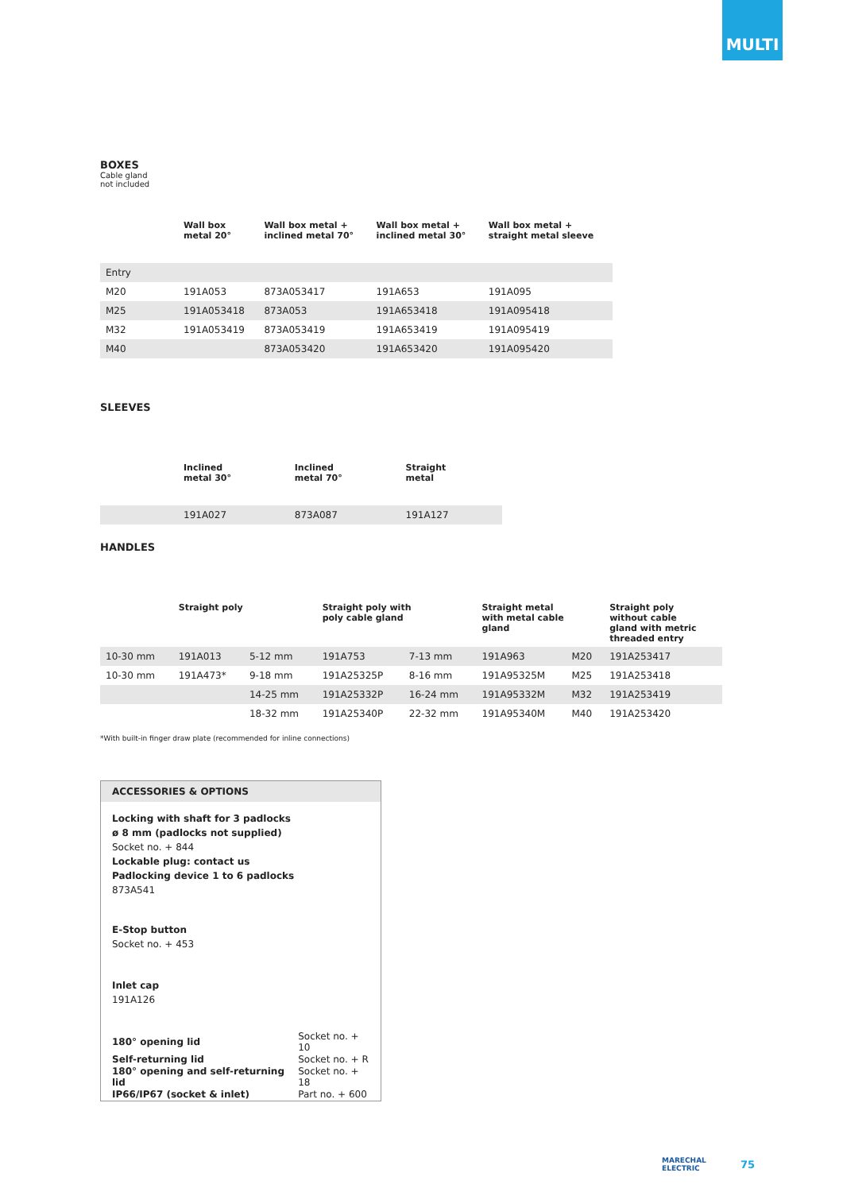MULTI
BOXES
Cable gland
not included
| | Wall box metal 20° | Wall box metal + inclined metal 70° | Wall box metal + inclined metal 30° | Wall box metal + straight metal sleeve |
| Entry | | | | |
| M20 | 191A053 | 873A053417 | 191A653 | 191A095 |
| M25 | 191A053418 | 873A053 | 191A653418 | 191A095418 |
| M32 | 191A053419 | 873A053419 | 191A653419 | 191A095419 |
| M40 | | 873A053420 | 191A653420 | 191A095420 |
SLEEVES
| | Inclined metal 30° | Inclined metal 70° | Straight metal |
| | 191A027 | 873A087 | 191A127 |
HANDLES
| | Straight poly | | Straight poly with poly cable gland | | Straight metal with metal cable gland | | Straight poly without cable gland with metric threaded entry |
| 10-30 mm | 191A013 | 5-12 mm | 191A753 | 7-13 mm | 191A963 | M20 | 191A253417 |
| 10-30 mm | 191A473* | 9-18 mm | 191A25325P | 8-16 mm | 191A95325M | M25 | 191A253418 |
| | | 14-25 mm | 191A25332P | 16-24 mm | 191A95332M | M32 | 191A253419 |
| | | 18-32 mm | 191A25340P | 22-32 mm | 191A95340M | M40 | 191A253420 |
*With built-in finger draw plate (recommended for inline connections)
ACCESSORIES & OPTIONS
Locking with shaft for 3 padlocks
ø 8 mm (padlocks not supplied)
Socket no. + 844
Lockable plug: contact us
Padlocking device 1 to 6 padlocks
873A541
E-Stop button
Socket no. + 453
Inlet cap
191A126
| 180° opening lid | Socket no. + 10 |
| Self-returning lid | Socket no. + R |
| 180° opening and self-returning lid | Socket no. + 18 |
| IP66/IP67 (socket & inlet) | Part no. + 600 |
MARECHAL
ELECTRIC
75